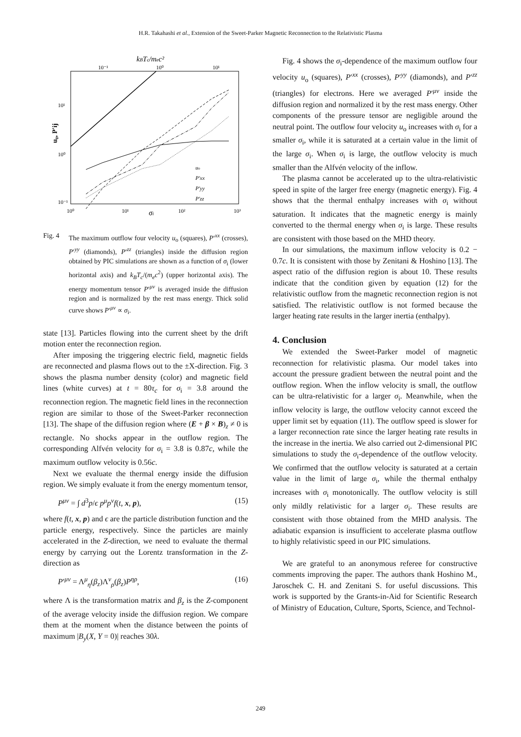H.R. Takahashi et al., Extension of the Sweet-Parker Magnetic Reconnection to the Relativistic Plasma
kBTc/mec²
10⁻¹
10⁰
10¹
uo
P'xx
P'yy
P'zz
10¹
10⁰
10⁻¹
u₀, P'ij
10⁰
10¹
10²
10³
σi
Fig. 4 The maximum outflow four velocity u<sub>o</sub> (squares), P′<sup>xx</sup> (crosses), P′<sup>yy</sup> (diamonds), P′<sup>zz</sup> (triangles) inside the diffusion region obtained by PIC simulations are shown as a function of σ<sub>i</sub> (lower horizontal axis) and k<sub>B</sub>T<sub>c</sub>/(m<sub>e</sub>c<sup>2</sup>) (upper horizontal axis). The energy momentum tensor P′<sup>μν</sup> is averaged inside the diffusion region and is normalized by the rest mass energy. Thick solid curve shows P′<sup>μν</sup> ∝ σ<sub>i</sub>.
state [13]. Particles flowing into the current sheet by the drift motion enter the reconnection region.
After imposing the triggering electric field, magnetic fields are reconnected and plasma flows out to the ±X-direction. Fig. 3 shows the plasma number density (color) and magnetic field lines (white curves) at t = 80τ<sub>c</sub> for σ<sub>i</sub> = 3.8 around the reconnection region. The magnetic field lines in the reconnection region are similar to those of the Sweet-Parker reconnection [13]. The shape of the diffusion region where (E + β × B)<sub>z</sub> ≠ 0 is rectangle. No shocks appear in the outflow region. The corresponding Alfvén velocity for σ<sub>i</sub> = 3.8 is 0.87c, while the maximum outflow velocity is 0.56c.
Next we evaluate the thermal energy inside the diffusion region. We simply evaluate it from the energy momentum tensor,
P<sup>μν</sup> = ∫ d<sup>3</sup>p/ϵ p<sup>μ</sup>p<sup>ν</sup>f(t, x, p), (15)
where f(t, x, p) and ϵ are the particle distribution function and the particle energy, respectively. Since the particles are mainly accelerated in the Z-direction, we need to evaluate the thermal energy by carrying out the Lorentz transformation in the Z-direction as
P′<sup>μν</sup> = Λ<sup>μ</sup><sub>η</sub>(β<sub>z</sub>)Λ<sup>ν</sup><sub>ρ</sub>(β<sub>z</sub>)P<sup>ηρ</sup>, (16)
where Λ is the transformation matrix and β<sub>z</sub> is the Z-component of the average velocity inside the diffusion region. We compare them at the moment when the distance between the points of maximum |B<sub>y</sub>(X, Y = 0)| reaches 30λ.
Fig. 4 shows the σ<sub>i</sub>-dependence of the maximum outflow four velocity u<sub>o</sub> (squares), P′<sup>xx</sup> (crosses), P′<sup>yy</sup> (diamonds), and P′<sup>zz</sup> (triangles) for electrons. Here we averaged P′<sup>μν</sup> inside the diffusion region and normalized it by the rest mass energy. Other components of the pressure tensor are negligible around the neutral point. The outflow four velocity u<sub>o</sub> increases with σ<sub>i</sub> for a smaller σ<sub>i</sub>, while it is saturated at a certain value in the limit of the large σ<sub>i</sub>. When σ<sub>i</sub> is large, the outflow velocity is much smaller than the Alfvén velocity of the inflow.
The plasma cannot be accelerated up to the ultra-relativistic speed in spite of the larger free energy (magnetic energy). Fig. 4 shows that the thermal enthalpy increases with σ<sub>i</sub> without saturation. It indicates that the magnetic energy is mainly converted to the thermal energy when σ<sub>i</sub> is large. These results are consistent with those based on the MHD theory.
In our simulations, the maximum inflow velocity is 0.2 − 0.7c. It is consistent with those by Zenitani & Hoshino [13]. The aspect ratio of the diffusion region is about 10. These results indicate that the condition given by equation (12) for the relativistic outflow from the magnetic reconnection region is not satisfied. The relativistic outflow is not formed because the larger heating rate results in the larger inertia (enthalpy).
4. Conclusion
We extended the Sweet-Parker model of magnetic reconnection for relativistic plasma. Our model takes into account the pressure gradient between the neutral point and the outflow region. When the inflow velocity is small, the outflow can be ultra-relativistic for a larger σ<sub>i</sub>. Meanwhile, when the inflow velocity is large, the outflow velocity cannot exceed the upper limit set by equation (11). The outflow speed is slower for a larger reconnection rate since the larger heating rate results in the increase in the inertia. We also carried out 2-dimensional PIC simulations to study the σ<sub>i</sub>-dependence of the outflow velocity. We confirmed that the outflow velocity is saturated at a certain value in the limit of large σ<sub>i</sub>, while the thermal enthalpy increases with σ<sub>i</sub> monotonically. The outflow velocity is still only mildly relativistic for a larger σ<sub>i</sub>. These results are consistent with those obtained from the MHD analysis. The adiabatic expansion is insufficient to accelerate plasma outflow to highly relativistic speed in our PIC simulations.
We are grateful to an anonymous referee for constructive comments improving the paper. The authors thank Hoshino M., Jaroschek C. H. and Zenitani S. for useful discussions. This work is supported by the Grants-in-Aid for Scientific Research of Ministry of Education, Culture, Sports, Science, and Technol-
249